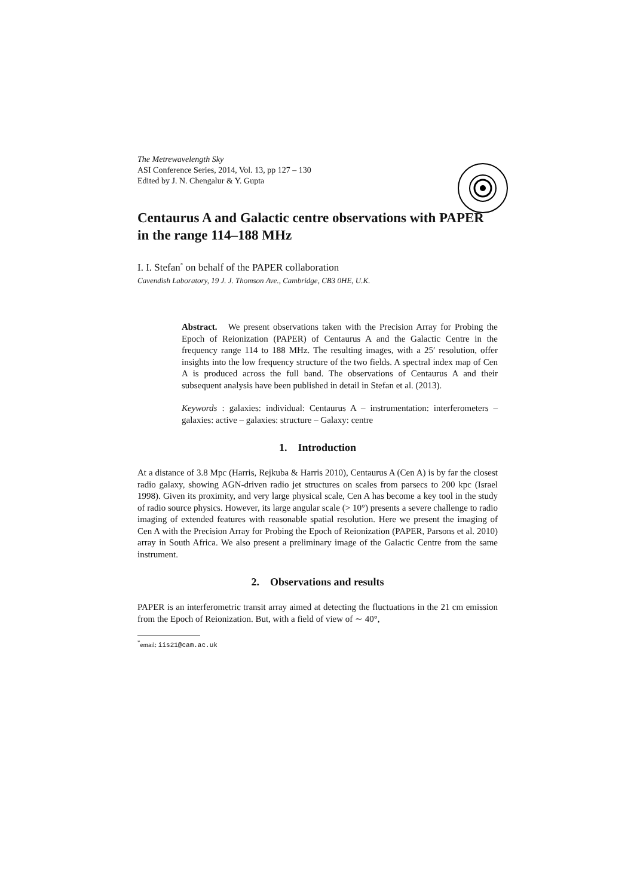The Metrewavelength Sky
ASI Conference Series, 2014, Vol. 13, pp 127 – 130
Edited by J. N. Chengalur & Y. Gupta
Centaurus A and Galactic centre observations with PAPER in the range 114–188 MHz
I. I. Stefan<sup>*</sup> on behalf of the PAPER collaboration
Cavendish Laboratory, 19 J. J. Thomson Ave., Cambridge, CB3 0HE, U.K.
Abstract. We present observations taken with the Precision Array for Probing the Epoch of Reionization (PAPER) of Centaurus A and the Galactic Centre in the frequency range 114 to 188 MHz. The resulting images, with a 25′ resolution, offer insights into the low frequency structure of the two fields. A spectral index map of Cen A is produced across the full band. The observations of Centaurus A and their subsequent analysis have been published in detail in Stefan et al. (2013).
Keywords : galaxies: individual: Centaurus A – instrumentation: interferometers – galaxies: active – galaxies: structure – Galaxy: centre
1. Introduction
At a distance of 3.8 Mpc (Harris, Rejkuba & Harris 2010), Centaurus A (Cen A) is by far the closest radio galaxy, showing AGN-driven radio jet structures on scales from parsecs to 200 kpc (Israel 1998). Given its proximity, and very large physical scale, Cen A has become a key tool in the study of radio source physics. However, its large angular scale (> 10°) presents a severe challenge to radio imaging of extended features with reasonable spatial resolution. Here we present the imaging of Cen A with the Precision Array for Probing the Epoch of Reionization (PAPER, Parsons et al. 2010) array in South Africa. We also present a preliminary image of the Galactic Centre from the same instrument.
2. Observations and results
PAPER is an interferometric transit array aimed at detecting the fluctuations in the 21 cm emission from the Epoch of Reionization. But, with a field of view of ∼ 40°,
<sup>*</sup> email: iis21@cam.ac.uk